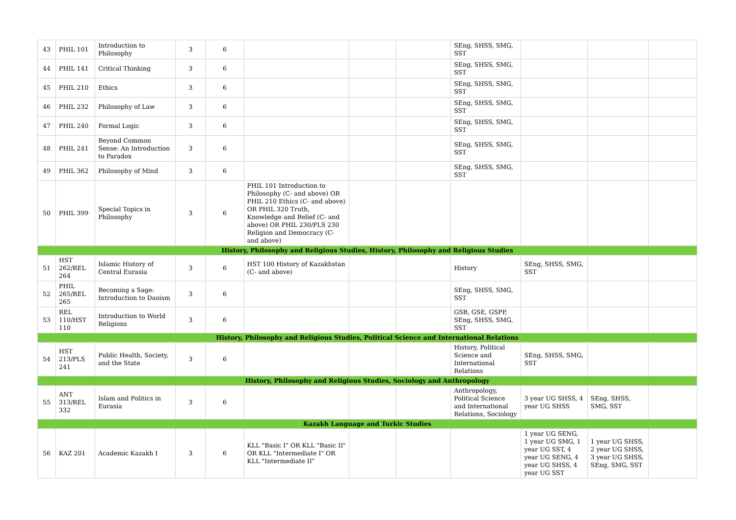| 43 | PHIL 101 | Introduction to Philosophy | 3 | 6 | | | | SEng, SHSS, SMG, SST | | | |
| 44 | PHIL 141 | Critical Thinking | 3 | 6 | | | | SEng, SHSS, SMG, SST | | | |
| 45 | PHIL 210 | Ethics | 3 | 6 | | | | SEng, SHSS, SMG, SST | | | |
| 46 | PHIL 232 | Philosophy of Law | 3 | 6 | | | | SEng, SHSS, SMG, SST | | | |
| 47 | PHIL 240 | Formal Logic | 3 | 6 | | | | SEng, SHSS, SMG, SST | | | |
| 48 | PHIL 241 | Beyond Common Sense: An Introduction to Paradox | 3 | 6 | | | | SEng, SHSS, SMG, SST | | | |
| 49 | PHIL 362 | Philosophy of Mind | 3 | 6 | | | | SEng, SHSS, SMG, SST | | | |
| 50 | PHIL 399 | Special Topics in Philosophy | 3 | 6 | PHIL 101 Introduction to Philosophy (C- and above) OR PHIL 210 Ethics (C- and above) OR PHIL 320 Truth, Knowledge and Belief (C- and above) OR PHIL 230/PLS 230 Religion and Democracy (C- and above) | | | | | | |
| History, Philosophy and Religious Studies, History, Philosophy and Religious Studies | | | | | | | | | | | |
| 51 | HST 262/REL 264 | Islamic History of Central Eurasia | 3 | 6 | HST 100 History of Kazakhstan (C- and above) | | | History | SEng, SHSS, SMG, SST | | |
| 52 | PHIL 265/REL 265 | Becoming a Sage: Introduction to Daoism | 3 | 6 | | | | SEng, SHSS, SMG, SST | | | |
| 53 | REL 110/HST 110 | Introduction to World Religions | 3 | 6 | | | | GSB, GSE, GSPP, SEng, SHSS, SMG, SST | | | |
| History, Philosophy and Religious Studies, Political Science and International Relations | | | | | | | | | | | |
| 54 | HST 213/PLS 241 | Public Health, Society, and the State | 3 | 6 | | | | History, Political Science and International Relations | SEng, SHSS, SMG, SST | | |
| History, Philosophy and Religious Studies, Sociology and Anthropology | | | | | | | | | | | |
| 55 | ANT 313/REL 332 | Islam and Politics in Eurasia | 3 | 6 | | | | Anthropology, Political Science and International Relations, Sociology | 3 year UG SHSS, 4 year UG SHSS | SEng, SHSS, SMG, SST | |
| Kazakh Language and Turkic Studies | | | | | | | | | | | |
| 56 | KAZ 201 | Academic Kazakh I | 3 | 6 | KLL "Basic I" OR KLL "Basic II" OR KLL "Intermediate I" OR KLL "Intermediate II" | | | | 1 year UG SENG, 1 year UG SMG, 1 year UG SST, 4 year UG SENG, 4 year UG SHSS, 4 year UG SST | 1 year UG SHSS, 2 year UG SHSS, 3 year UG SHSS, SEng, SMG, SST | |